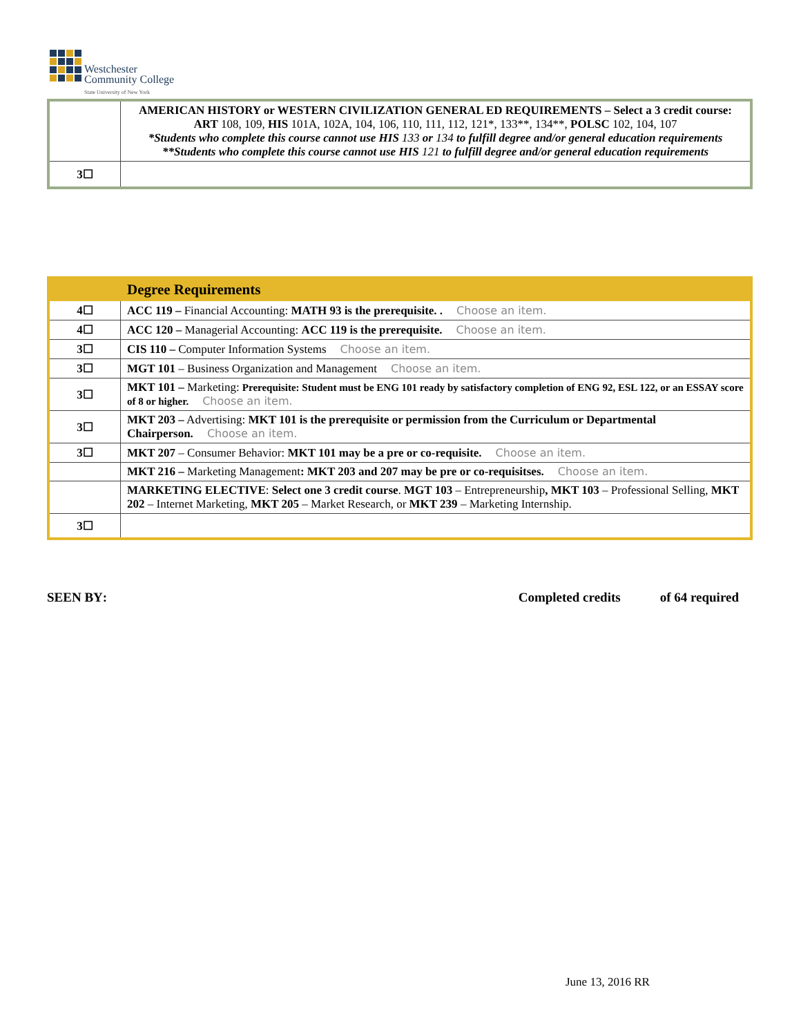Westchester
Community College
State University of New York
| | AMERICAN HISTORY or WESTERN CIVILIZATION GENERAL ED REQUIREMENTS – Select a 3 credit course: ART 108, 109, HIS 101A, 102A, 104, 106, 110, 111, 112, 121*, 133**, 134**, POLSC 102, 104, 107 *Students who complete this course cannot use HIS 133 or 134 to fulfill degree and/or general education requirements **Students who complete this course cannot use HIS 121 to fulfill degree and/or general education requirements |
| 3☐ | |
| | Degree Requirements |
| 4☐ | ACC 119 – Financial Accounting: MATH 93 is the prerequisite. . Choose an item. |
| 4☐ | ACC 120 – Managerial Accounting: ACC 119 is the prerequisite. Choose an item. |
| 3☐ | CIS 110 – Computer Information Systems Choose an item. |
| 3☐ | MGT 101 – Business Organization and Management Choose an item. |
| 3☐ | MKT 101 – Marketing: Prerequisite: Student must be ENG 101 ready by satisfactory completion of ENG 92, ESL 122, or an ESSAY score of 8 or higher. Choose an item. |
| 3☐ | MKT 203 – Advertising: MKT 101 is the prerequisite or permission from the Curriculum or Departmental Chairperson. Choose an item. |
| 3☐ | MKT 207 – Consumer Behavior: MKT 101 may be a pre or co-requisite. Choose an item. |
| | MKT 216 – Marketing Management : MKT 203 and 207 may be pre or co-requisitses. Choose an item. |
| | MARKETING ELECTIVE : Select one 3 credit course . MGT 103 – Entrepreneurship , MKT 103 – Professional Selling, MKT 202 – Internet Marketing, MKT 205 – Market Research, or MKT 239 – Marketing Internship. |
| 3☐ | |
SEEN BY: Completed credits of 64 required
June 13, 2016 RR